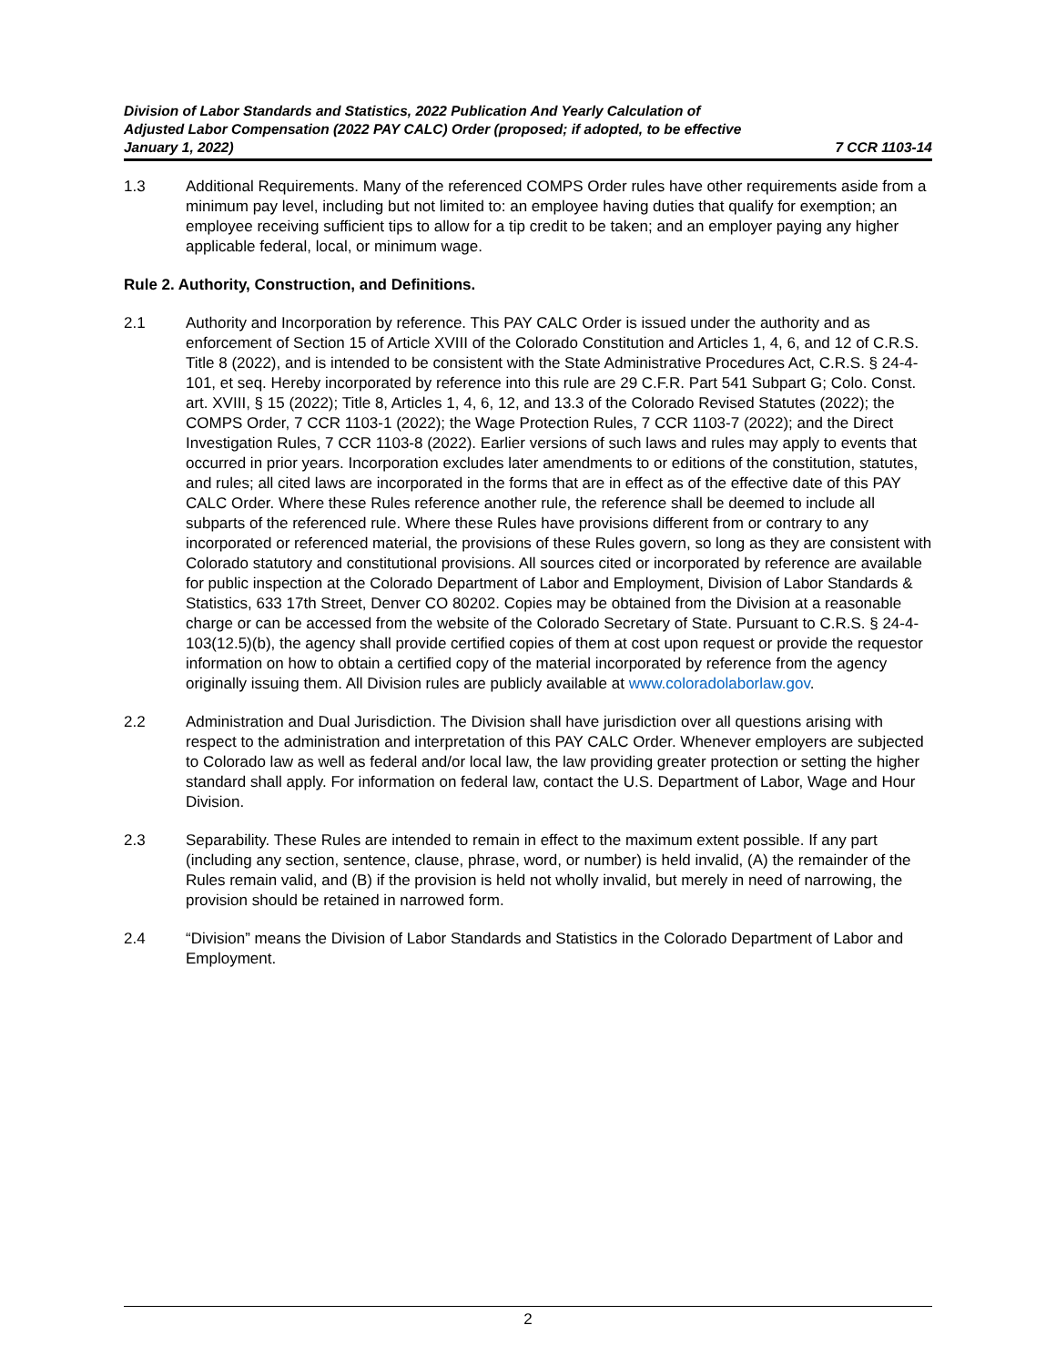Division of Labor Standards and Statistics, 2022 Publication And Yearly Calculation of Adjusted Labor Compensation (2022 PAY CALC) Order (proposed; if adopted, to be effective January 1, 2022)
7 CCR 1103-14
1.3 Additional Requirements. Many of the referenced COMPS Order rules have other requirements aside from a minimum pay level, including but not limited to: an employee having duties that qualify for exemption; an employee receiving sufficient tips to allow for a tip credit to be taken; and an employer paying any higher applicable federal, local, or minimum wage.
Rule 2. Authority, Construction, and Definitions.
2.1 Authority and Incorporation by reference. This PAY CALC Order is issued under the authority and as enforcement of Section 15 of Article XVIII of the Colorado Constitution and Articles 1, 4, 6, and 12 of C.R.S. Title 8 (2022), and is intended to be consistent with the State Administrative Procedures Act, C.R.S. § 24-4-101, et seq. Hereby incorporated by reference into this rule are 29 C.F.R. Part 541 Subpart G; Colo. Const. art. XVIII, § 15 (2022); Title 8, Articles 1, 4, 6, 12, and 13.3 of the Colorado Revised Statutes (2022); the COMPS Order, 7 CCR 1103-1 (2022); the Wage Protection Rules, 7 CCR 1103-7 (2022); and the Direct Investigation Rules, 7 CCR 1103-8 (2022). Earlier versions of such laws and rules may apply to events that occurred in prior years. Incorporation excludes later amendments to or editions of the constitution, statutes, and rules; all cited laws are incorporated in the forms that are in effect as of the effective date of this PAY CALC Order. Where these Rules reference another rule, the reference shall be deemed to include all subparts of the referenced rule. Where these Rules have provisions different from or contrary to any incorporated or referenced material, the provisions of these Rules govern, so long as they are consistent with Colorado statutory and constitutional provisions. All sources cited or incorporated by reference are available for public inspection at the Colorado Department of Labor and Employment, Division of Labor Standards & Statistics, 633 17th Street, Denver CO 80202. Copies may be obtained from the Division at a reasonable charge or can be accessed from the website of the Colorado Secretary of State. Pursuant to C.R.S. § 24-4-103(12.5)(b), the agency shall provide certified copies of them at cost upon request or provide the requestor information on how to obtain a certified copy of the material incorporated by reference from the agency originally issuing them. All Division rules are publicly available at www.coloradolaborlaw.gov.
2.2 Administration and Dual Jurisdiction. The Division shall have jurisdiction over all questions arising with respect to the administration and interpretation of this PAY CALC Order. Whenever employers are subjected to Colorado law as well as federal and/or local law, the law providing greater protection or setting the higher standard shall apply. For information on federal law, contact the U.S. Department of Labor, Wage and Hour Division.
2.3 Separability. These Rules are intended to remain in effect to the maximum extent possible. If any part (including any section, sentence, clause, phrase, word, or number) is held invalid, (A) the remainder of the Rules remain valid, and (B) if the provision is held not wholly invalid, but merely in need of narrowing, the provision should be retained in narrowed form.
2.4 “Division” means the Division of Labor Standards and Statistics in the Colorado Department of Labor and Employment.
2